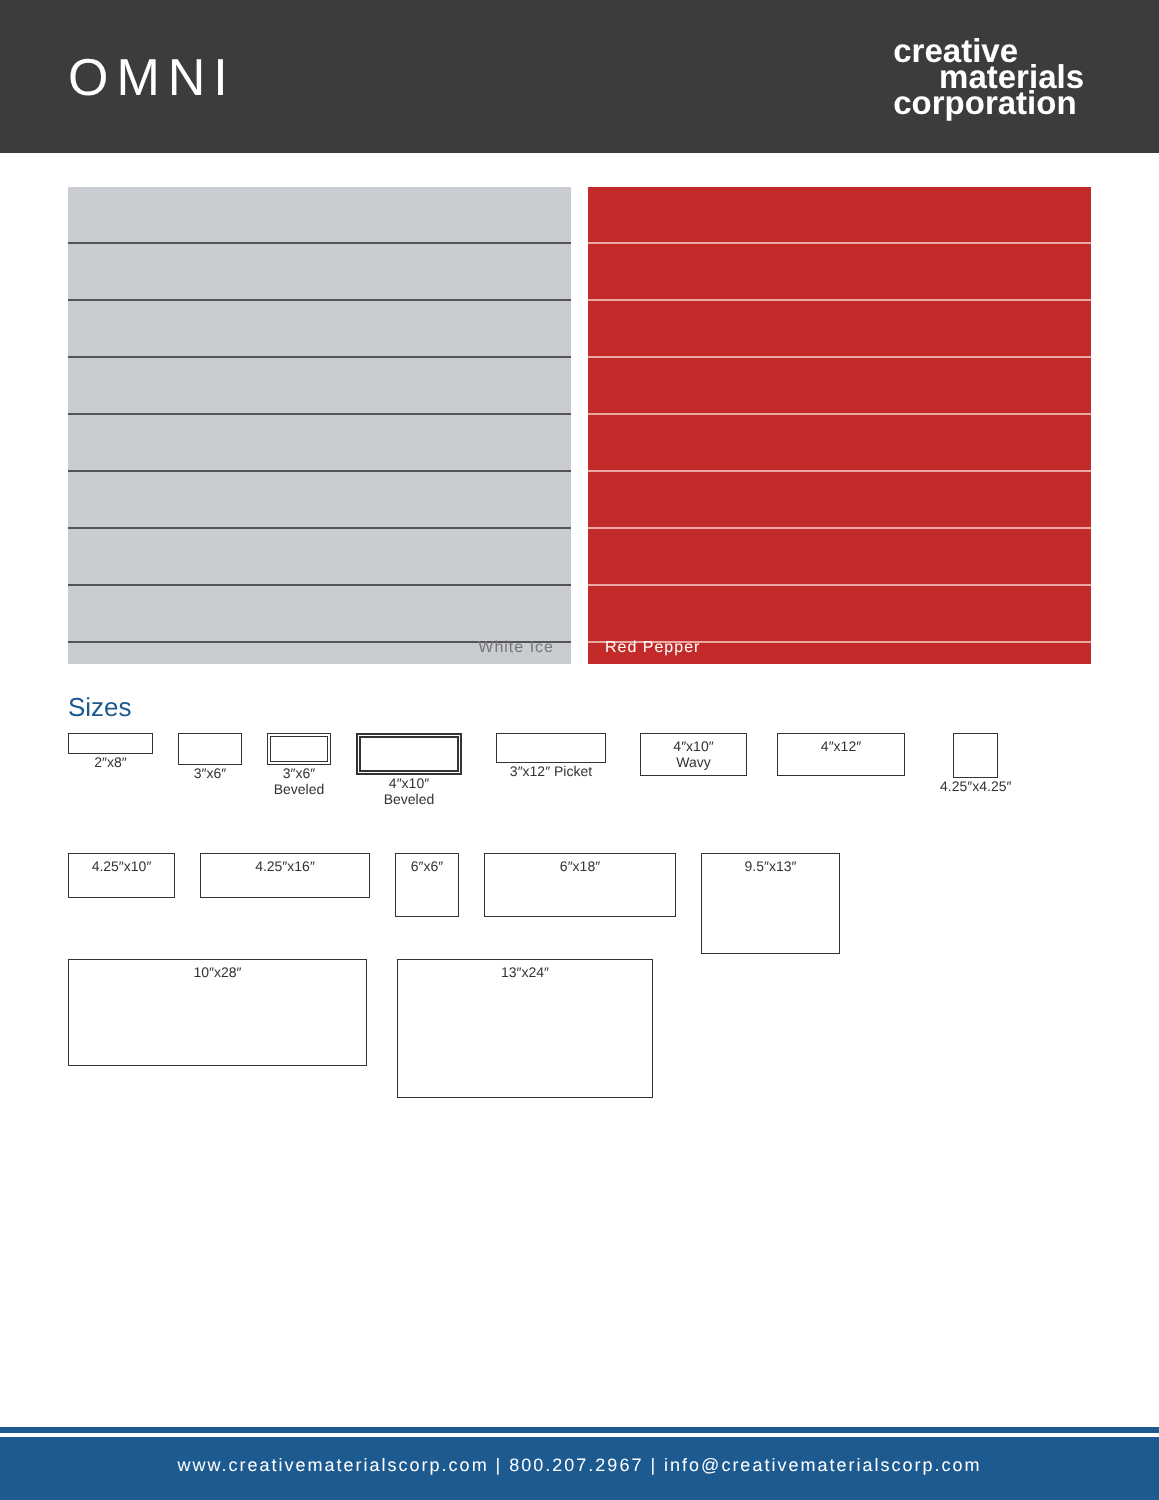OMNI
creative
materials
corporation
White Ice Red Pepper
Sizes
2″x8″ 3″x6″ 3″x6″
Beveled
4″x10″
Beveled
3″x12″ Picket
4″x10″
Wavy
4″x12″
4.25″x4.25″
4.25″x10″ 4.25″x16″
6″x6″ 6″x18″
9.5″x13″
10″x28″
13″x24″
www.creativematerialscorp.com | 800.207.2967 | info@creativematerialscorp.com